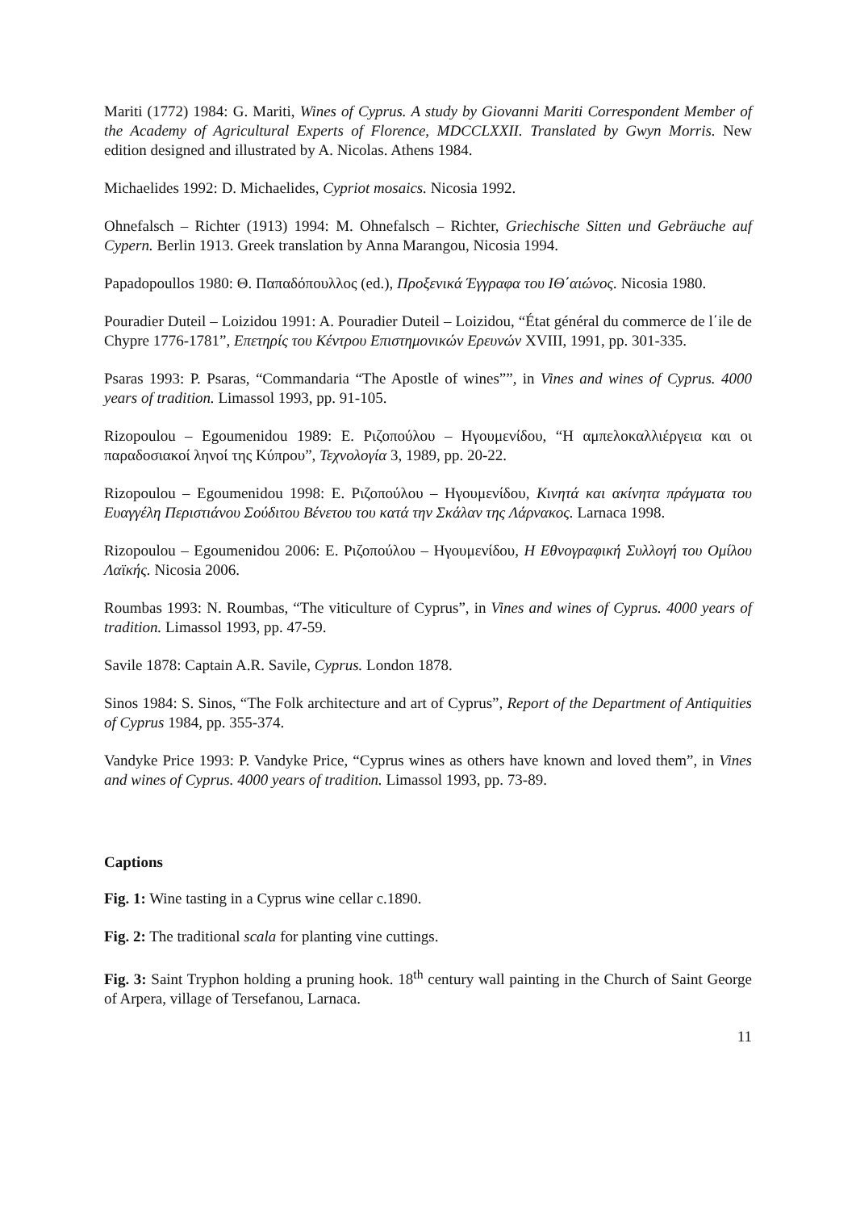Mariti (1772) 1984: G. Mariti, Wines of Cyprus. A study by Giovanni Mariti Correspondent Member of the Academy of Agricultural Experts of Florence, MDCCLXXII. Translated by Gwyn Morris. New edition designed and illustrated by A. Nicolas. Athens 1984.
Michaelides 1992: D. Michaelides, Cypriot mosaics. Nicosia 1992.
Ohnefalsch – Richter (1913) 1994: M. Ohnefalsch – Richter, Griechische Sitten und Gebräuche auf Cypern. Berlin 1913. Greek translation by Anna Marangou, Nicosia 1994.
Papadopoullos 1980: Θ. Παπαδόπουλλος (ed.), Προξενικά Έγγραφα του ΙΘ΄αιώνος. Nicosia 1980.
Pouradier Duteil – Loizidou 1991: A. Pouradier Duteil – Loizidou, “État général du commerce de l΄ile de Chypre 1776-1781”, Επετηρίς του Κέντρου Επιστημονικών Ερευνών XVIII, 1991, pp. 301-335.
Psaras 1993: P. Psaras, “Commandaria “The Apostle of wines””, in Vines and wines of Cyprus. 4000 years of tradition. Limassol 1993, pp. 91-105.
Rizopoulou – Egoumenidou 1989: Ε. Ριζοπούλου – Ηγουμενίδου, “Η αμπελοκαλλιέργεια και οι παραδοσιακοί ληνοί της Κύπρου”, Τεχνολογία 3, 1989, pp. 20-22.
Rizopoulou – Egoumenidou 1998: Ε. Ριζοπούλου – Ηγουμενίδου, Κινητά και ακίνητα πράγματα του Ευαγγέλη Περιστιάνου Σούδιτου Βένετου του κατά την Σκάλαν της Λάρνακος. Larnaca 1998.
Rizopoulou – Egoumenidou 2006: Ε. Ριζοπούλου – Ηγουμενίδου, Η Εθνογραφική Συλλογή του Ομίλου Λαϊκής. Nicosia 2006.
Roumbas 1993: N. Roumbas, “The viticulture of Cyprus”, in Vines and wines of Cyprus. 4000 years of tradition. Limassol 1993, pp. 47-59.
Savile 1878: Captain A.R. Savile, Cyprus. London 1878.
Sinos 1984: S. Sinos, “The Folk architecture and art of Cyprus”, Report of the Department of Antiquities of Cyprus 1984, pp. 355-374.
Vandyke Price 1993: P. Vandyke Price, “Cyprus wines as others have known and loved them”, in Vines and wines of Cyprus. 4000 years of tradition. Limassol 1993, pp. 73-89.
Captions
Fig. 1: Wine tasting in a Cyprus wine cellar c.1890.
Fig. 2: The traditional scala for planting vine cuttings.
Fig. 3: Saint Tryphon holding a pruning hook. 18<sup>th</sup> century wall painting in the Church of Saint George of Arpera, village of Tersefanou, Larnaca.
11